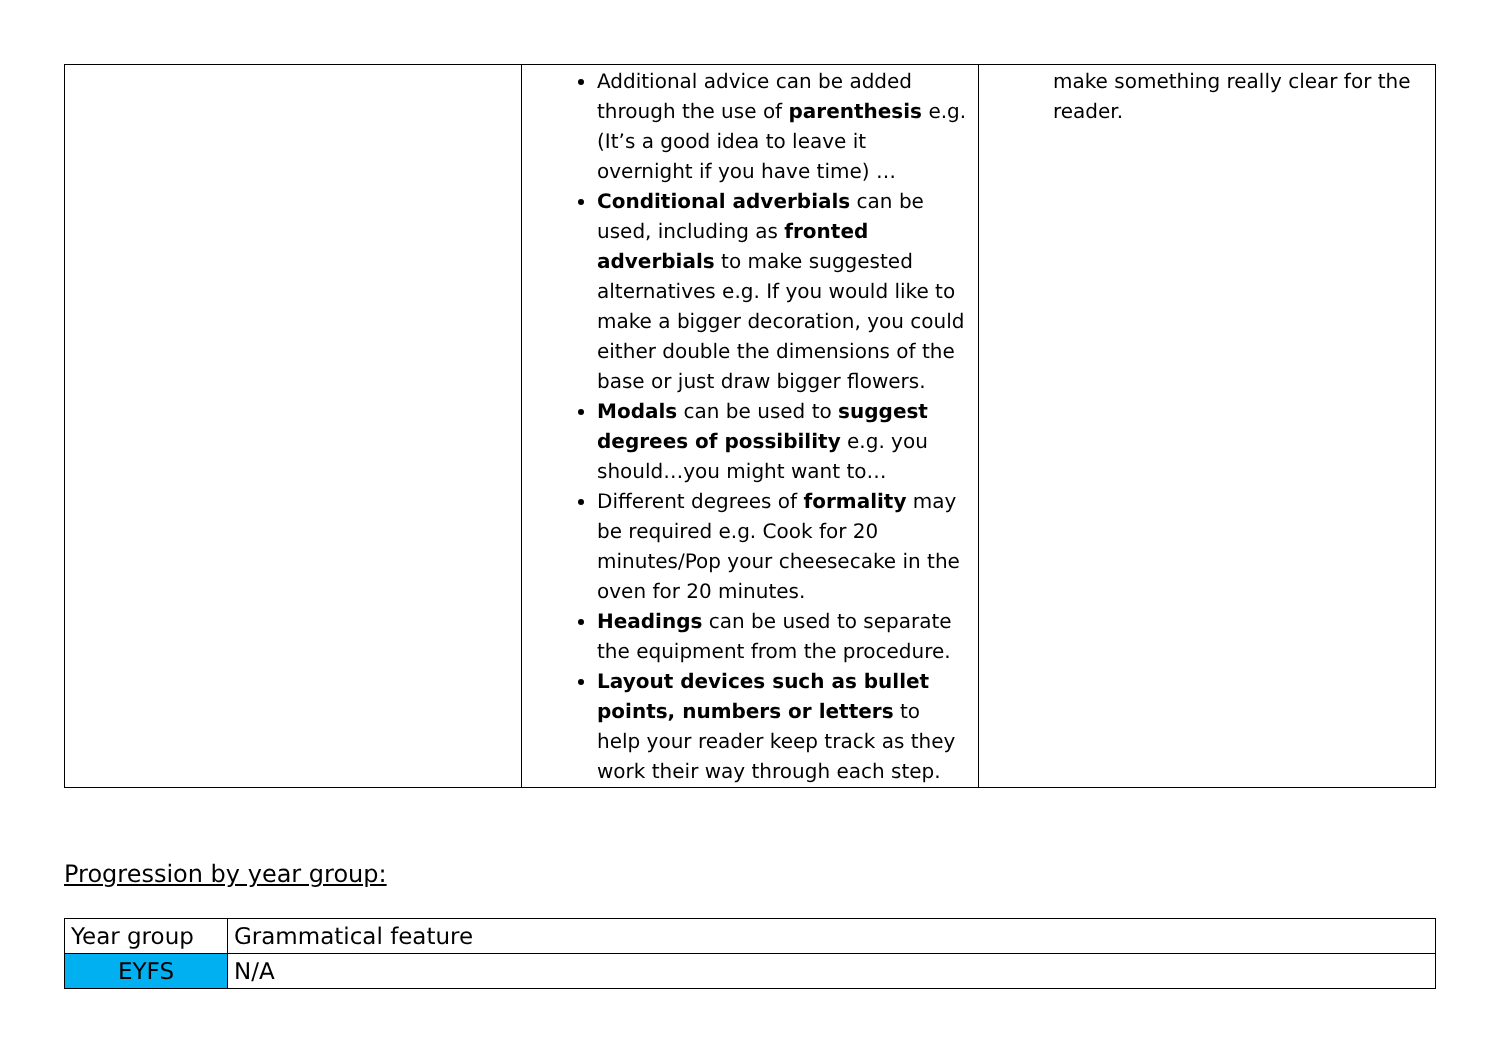| | Additional advice can be added through the use of parenthesis e.g. (It’s a good idea to leave it overnight if you have time) … Conditional adverbials can be used, including as fronted adverbials to make suggested alternatives e.g. If you would like to make a bigger decoration, you could either double the dimensions of the base or just draw bigger flowers. Modals can be used to suggest degrees of possibility e.g. you should…you might want to… Different degrees of formality may be required e.g. Cook for 20 minutes/Pop your cheesecake in the oven for 20 minutes. Headings can be used to separate the equipment from the procedure. Layout devices such as bullet points, numbers or letters to help your reader keep track as they work their way through each step. | make something really clear for the reader. |
Progression by year group:
| Year group | Grammatical feature |
| EYFS | N/A |